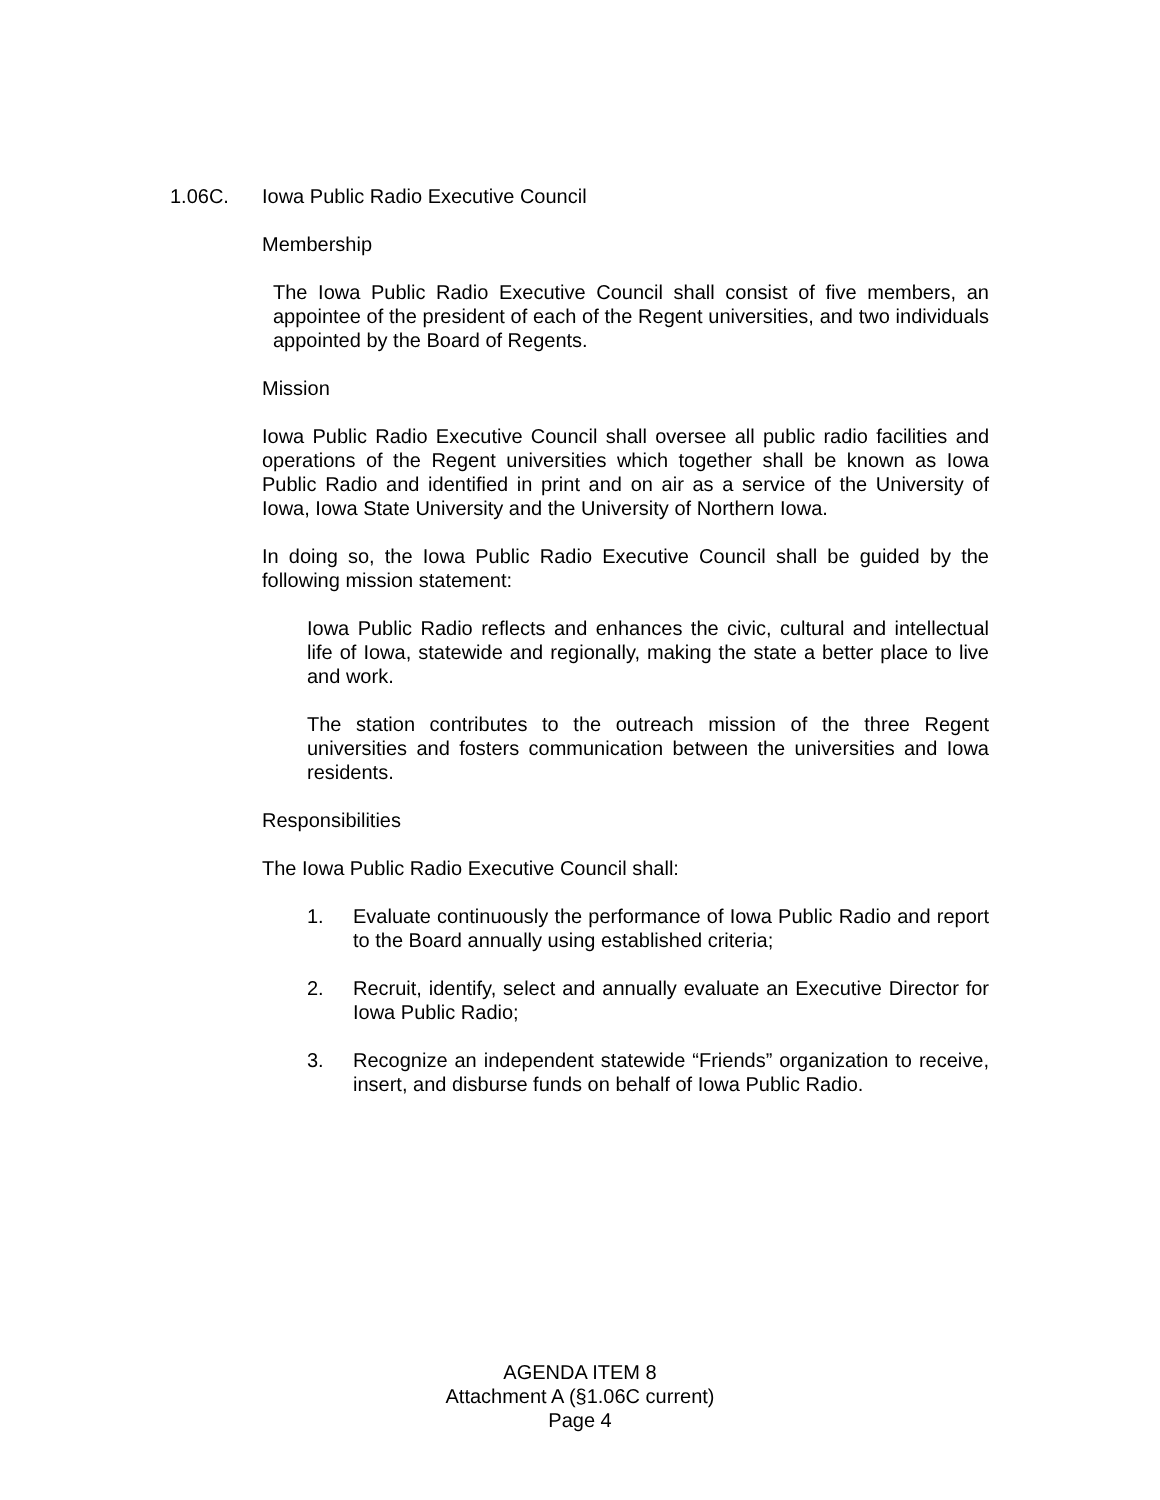1.06C. Iowa Public Radio Executive Council
Membership
The Iowa Public Radio Executive Council shall consist of five members, an appointee of the president of each of the Regent universities, and two individuals appointed by the Board of Regents.
Mission
Iowa Public Radio Executive Council shall oversee all public radio facilities and operations of the Regent universities which together shall be known as Iowa Public Radio and identified in print and on air as a service of the University of Iowa, Iowa State University and the University of Northern Iowa.
In doing so, the Iowa Public Radio Executive Council shall be guided by the following mission statement:
Iowa Public Radio reflects and enhances the civic, cultural and intellectual life of Iowa, statewide and regionally, making the state a better place to live and work.
The station contributes to the outreach mission of the three Regent universities and fosters communication between the universities and Iowa residents.
Responsibilities
The Iowa Public Radio Executive Council shall:
1. Evaluate continuously the performance of Iowa Public Radio and report to the Board annually using established criteria;
2. Recruit, identify, select and annually evaluate an Executive Director for Iowa Public Radio;
3. Recognize an independent statewide “Friends” organization to receive, insert, and disburse funds on behalf of Iowa Public Radio.
AGENDA ITEM 8
Attachment A (§1.06C current)
Page 4